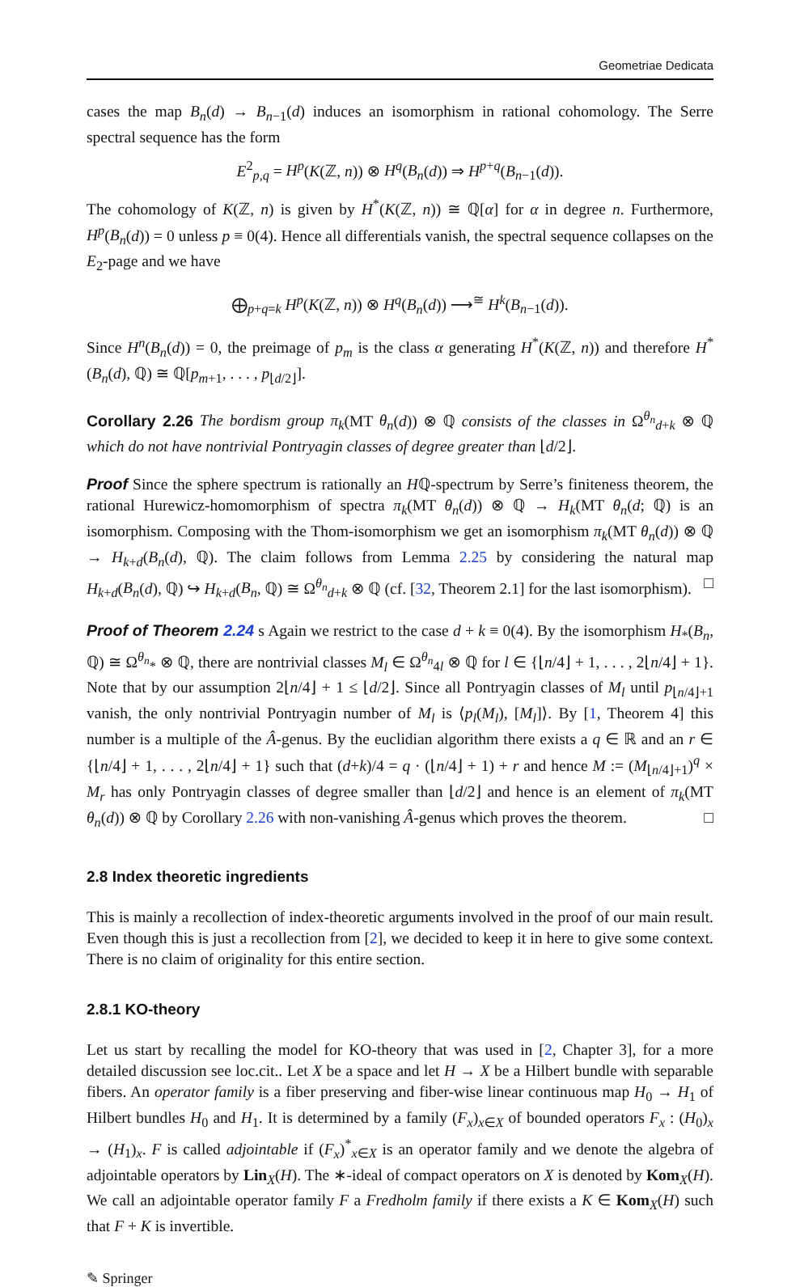Geometriae Dedicata
cases the map B<sub>n</sub>(d) → B<sub>n−1</sub>(d) induces an isomorphism in rational cohomology. The Serre spectral sequence has the form
E<sup>2</sup><sub>p,q</sub> = H<sup>p</sup>(K(ℤ, n)) ⊗ H<sup>q</sup>(B<sub>n</sub>(d)) ⇒ H<sup>p+q</sup>(B<sub>n−1</sub>(d)).
The cohomology of K(ℤ, n) is given by H<sup>*</sup>(K(ℤ, n)) ≅ ℚ[α] for α in degree n. Furthermore, H<sup>p</sup>(B<sub>n</sub>(d)) = 0 unless p ≡ 0(4). Hence all differentials vanish, the spectral sequence collapses on the E<sub>2</sub>-page and we have
⨁<sub>p+q=k</sub> H<sup>p</sup>(K(ℤ, n)) ⊗ H<sup>q</sup>(B<sub>n</sub>(d)) ⟶<sup>≅</sup> H<sup>k</sup>(B<sub>n−1</sub>(d)).
Since H<sup>n</sup>(B<sub>n</sub>(d)) = 0, the preimage of p<sub>m</sub> is the class α generating H<sup>*</sup>(K(ℤ, n)) and therefore H<sup>*</sup>(B<sub>n</sub>(d), ℚ) ≅ ℚ[p<sub>m+1</sub>, . . . , p<sub>⌊d/2⌋</sub>].
Corollary 2.26 The bordism group π<sub>k</sub>(MT θ<sub>n</sub>(d)) ⊗ ℚ consists of the classes in Ω<sup>θ<sub>n</sub></sup><sub>d+k</sub> ⊗ ℚ which do not have nontrivial Pontryagin classes of degree greater than ⌊d/2⌋.
Proof Since the sphere spectrum is rationally an Hℚ-spectrum by Serre’s finiteness theorem, the rational Hurewicz-homomorphism of spectra π<sub>k</sub>(MT θ<sub>n</sub>(d)) ⊗ ℚ → H<sub>k</sub>(MT θ<sub>n</sub>(d; ℚ) is an isomorphism. Composing with the Thom-isomorphism we get an isomorphism π<sub>k</sub>(MT θ<sub>n</sub>(d)) ⊗ ℚ → H<sub>k+d</sub>(B<sub>n</sub>(d), ℚ). The claim follows from Lemma 2.25 by considering the natural map H<sub>k+d</sub>(B<sub>n</sub>(d), ℚ) ↪ H<sub>k+d</sub>(B<sub>n</sub>, ℚ) ≅ Ω<sup>θ<sub>n</sub></sup><sub>d+k</sub> ⊗ ℚ (cf. [32, Theorem 2.1] for the last isomorphism). □
Proof of Theorem 2.24 s Again we restrict to the case d + k ≡ 0(4). By the isomorphism H<sub>*</sub>(B<sub>n</sub>, ℚ) ≅ Ω<sup>θ<sub>n</sub></sup><sub>*</sub> ⊗ ℚ, there are nontrivial classes M<sub>l</sub> ∈ Ω<sup>θ<sub>n</sub></sup><sub>4l</sub> ⊗ ℚ for l ∈ {⌊n/4⌋ + 1, . . . , 2⌊n/4⌋ + 1}. Note that by our assumption 2⌊n/4⌋ + 1 ≤ ⌊d/2⌋. Since all Pontryagin classes of M<sub>l</sub> until p<sub>⌊n/4⌋+1</sub> vanish, the only nontrivial Pontryagin number of M<sub>l</sub> is ⟨p<sub>l</sub>(M<sub>l</sub>), [M<sub>l</sub>]⟩. By [1, Theorem 4] this number is a multiple of the Â-genus. By the euclidian algorithm there exists a q ∈ ℝ and an r ∈ {⌊n/4⌋ + 1, . . . , 2⌊n/4⌋ + 1} such that (d+k)/4 = q · (⌊n/4⌋ + 1) + r and hence M := (M<sub>⌊n/4⌋+1</sub>)<sup>q</sup> × M<sub>r</sub> has only Pontryagin classes of degree smaller than ⌊d/2⌋ and hence is an element of π<sub>k</sub>(MT θ<sub>n</sub>(d)) ⊗ ℚ by Corollary 2.26 with non-vanishing Â-genus which proves the theorem. □
2.8 Index theoretic ingredients
This is mainly a recollection of index-theoretic arguments involved in the proof of our main result. Even though this is just a recollection from [2], we decided to keep it in here to give some context. There is no claim of originality for this entire section.
2.8.1 KO-theory
Let us start by recalling the model for KO-theory that was used in [2, Chapter 3], for a more detailed discussion see loc.cit.. Let X be a space and let H → X be a Hilbert bundle with separable fibers. An operator family is a fiber preserving and fiber-wise linear continuous map H<sub>0</sub> → H<sub>1</sub> of Hilbert bundles H<sub>0</sub> and H<sub>1</sub>. It is determined by a family (F<sub>x</sub>)<sub>x∈X</sub> of bounded operators F<sub>x</sub> : (H<sub>0</sub>)<sub>x</sub> → (H<sub>1</sub>)<sub>x</sub>. F is called adjointable if (F<sub>x</sub>)<sup>*</sup><sub>x∈X</sub> is an operator family and we denote the algebra of adjointable operators by Lin<sub>X</sub>(H). The ∗-ideal of compact operators on X is denoted by Kom<sub>X</sub>(H). We call an adjointable operator family F a Fredholm family if there exists a K ∈ Kom<sub>X</sub>(H) such that F + K is invertible.
✎ Springer